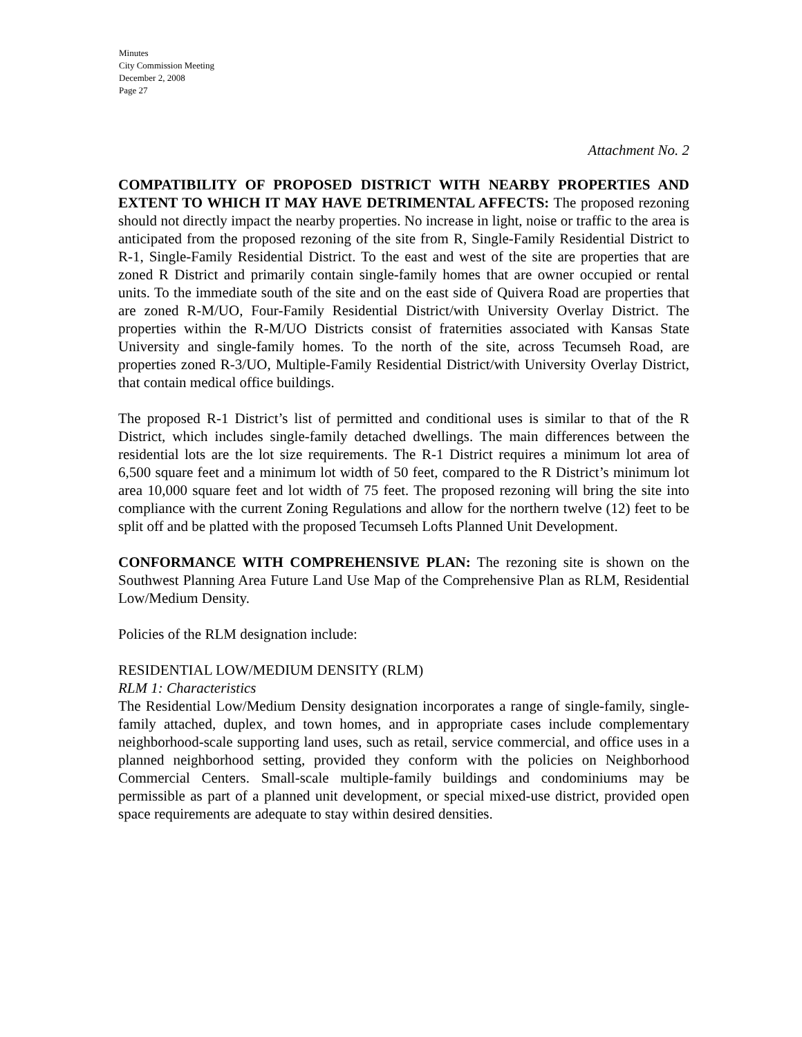Minutes
City Commission Meeting
December 2, 2008
Page 27
Attachment No. 2
COMPATIBILITY OF PROPOSED DISTRICT WITH NEARBY PROPERTIES AND EXTENT TO WHICH IT MAY HAVE DETRIMENTAL AFFECTS: The proposed rezoning should not directly impact the nearby properties. No increase in light, noise or traffic to the area is anticipated from the proposed rezoning of the site from R, Single-Family Residential District to R-1, Single-Family Residential District. To the east and west of the site are properties that are zoned R District and primarily contain single-family homes that are owner occupied or rental units. To the immediate south of the site and on the east side of Quivera Road are properties that are zoned R-M/UO, Four-Family Residential District/with University Overlay District. The properties within the R-M/UO Districts consist of fraternities associated with Kansas State University and single-family homes. To the north of the site, across Tecumseh Road, are properties zoned R-3/UO, Multiple-Family Residential District/with University Overlay District, that contain medical office buildings.
The proposed R-1 District’s list of permitted and conditional uses is similar to that of the R District, which includes single-family detached dwellings. The main differences between the residential lots are the lot size requirements. The R-1 District requires a minimum lot area of 6,500 square feet and a minimum lot width of 50 feet, compared to the R District’s minimum lot area 10,000 square feet and lot width of 75 feet. The proposed rezoning will bring the site into compliance with the current Zoning Regulations and allow for the northern twelve (12) feet to be split off and be platted with the proposed Tecumseh Lofts Planned Unit Development.
CONFORMANCE WITH COMPREHENSIVE PLAN: The rezoning site is shown on the Southwest Planning Area Future Land Use Map of the Comprehensive Plan as RLM, Residential Low/Medium Density.
Policies of the RLM designation include:
RESIDENTIAL LOW/MEDIUM DENSITY (RLM)
RLM 1: Characteristics
The Residential Low/Medium Density designation incorporates a range of single-family, single-family attached, duplex, and town homes, and in appropriate cases include complementary neighborhood-scale supporting land uses, such as retail, service commercial, and office uses in a planned neighborhood setting, provided they conform with the policies on Neighborhood Commercial Centers. Small-scale multiple-family buildings and condominiums may be permissible as part of a planned unit development, or special mixed-use district, provided open space requirements are adequate to stay within desired densities.